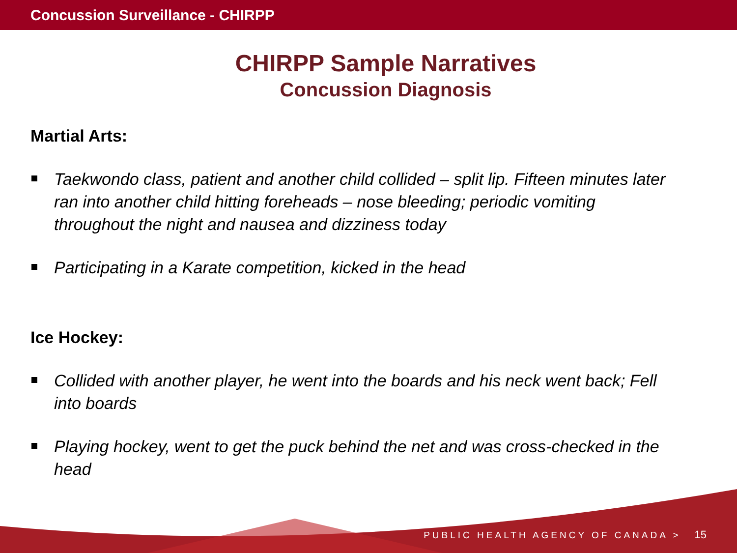Concussion Surveillance - CHIRPP
CHIRPP Sample Narratives
Concussion Diagnosis
Martial Arts:
Taekwondo class, patient and another child collided – split lip. Fifteen minutes later ran into another child hitting foreheads – nose bleeding; periodic vomiting throughout the night and nausea and dizziness today
Participating in a Karate competition, kicked in the head
Ice Hockey:
Collided with another player, he went into the boards and his neck went back; Fell into boards
Playing hockey, went to get the puck behind the net and was cross-checked in the head
PUBLIC HEALTH AGENCY OF CANADA > 15